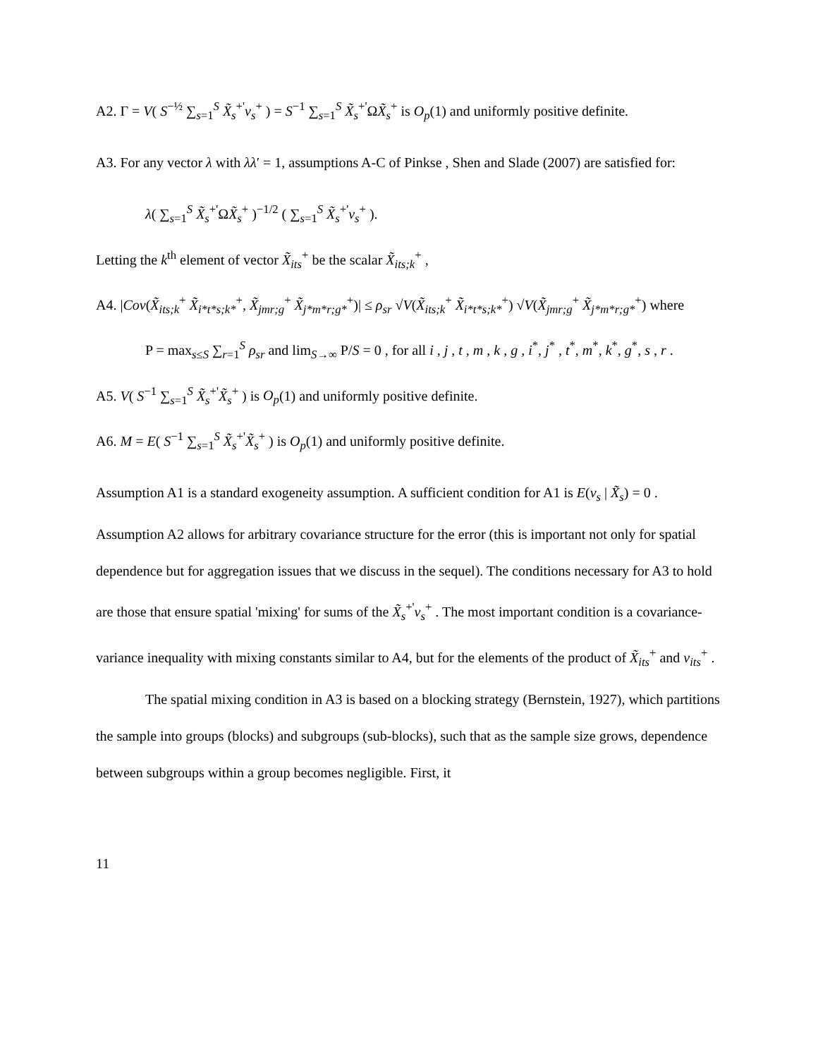A2. Γ = V( S<sup>−½</sup> ∑<sub>s=1</sub><sup>S</sup> X̃<sub>s</sub><sup>+'</sup>v<sub>s</sub><sup>+</sup> ) = S<sup>−1</sup> ∑<sub>s=1</sub><sup>S</sup> X̃<sub>s</sub><sup>+'</sup>ΩX̃<sub>s</sub><sup>+</sup> is O<sub>p</sub>(1) and uniformly positive definite.
A3. For any vector λ with λλ′ = 1, assumptions A-C of Pinkse , Shen and Slade (2007) are satisfied for:
λ( ∑<sub>s=1</sub><sup>S</sup> X̃<sub>s</sub><sup>+'</sup>ΩX̃<sub>s</sub><sup>+</sup> )<sup>−1/2</sup> ( ∑<sub>s=1</sub><sup>S</sup> X̃<sub>s</sub><sup>+'</sup>v<sub>s</sub><sup>+</sup> ).
Letting the k<sup>th</sup> element of vector X̃<sub>its</sub><sup>+</sup> be the scalar X̃<sub>its;k</sub><sup>+</sup> ,
A4. |Cov(X̃<sub>its;k</sub><sup>+</sup> X̃<sub>i*t*s;k*</sub><sup>+</sup>, X̃<sub>jmr;g</sub><sup>+</sup> X̃<sub>j*m*r;g*</sub><sup>+</sup>)| ≤ ρ<sub>sr</sub> √V(X̃<sub>its;k</sub><sup>+</sup> X̃<sub>i*t*s;k*</sub><sup>+</sup>) √V(X̃<sub>jmr;g</sub><sup>+</sup> X̃<sub>j*m*r;g*</sub><sup>+</sup>) where
P = max<sub>s≤S</sub> ∑<sub>r=1</sub><sup>S</sup> ρ<sub>sr</sub> and lim<sub>S→∞</sub> P/S = 0 , for all i , j , t , m , k , g , i<sup>*</sup>, j<sup>*</sup> , t<sup>*</sup>, m<sup>*</sup>, k<sup>*</sup>, g<sup>*</sup>, s , r .
A5. V( S<sup>−1</sup> ∑<sub>s=1</sub><sup>S</sup> X̃<sub>s</sub><sup>+'</sup>X̃<sub>s</sub><sup>+</sup> ) is O<sub>p</sub>(1) and uniformly positive definite.
A6. M = E( S<sup>−1</sup> ∑<sub>s=1</sub><sup>S</sup> X̃<sub>s</sub><sup>+'</sup>X̃<sub>s</sub><sup>+</sup> ) is O<sub>p</sub>(1) and uniformly positive definite.
Assumption A1 is a standard exogeneity assumption. A sufficient condition for A1 is E(v<sub>s</sub> | X̃<sub>s</sub>) = 0 . Assumption A2 allows for arbitrary covariance structure for the error (this is important not only for spatial dependence but for aggregation issues that we discuss in the sequel). The conditions necessary for A3 to hold are those that ensure spatial 'mixing' for sums of the X̃<sub>s</sub><sup>+'</sup>v<sub>s</sub><sup>+</sup> . The most important condition is a covariance-variance inequality with mixing constants similar to A4, but for the elements of the product of X̃<sub>its</sub><sup>+</sup> and v<sub>its</sub><sup>+</sup> .
The spatial mixing condition in A3 is based on a blocking strategy (Bernstein, 1927), which partitions the sample into groups (blocks) and subgroups (sub-blocks), such that as the sample size grows, dependence between subgroups within a group becomes negligible. First, it
11